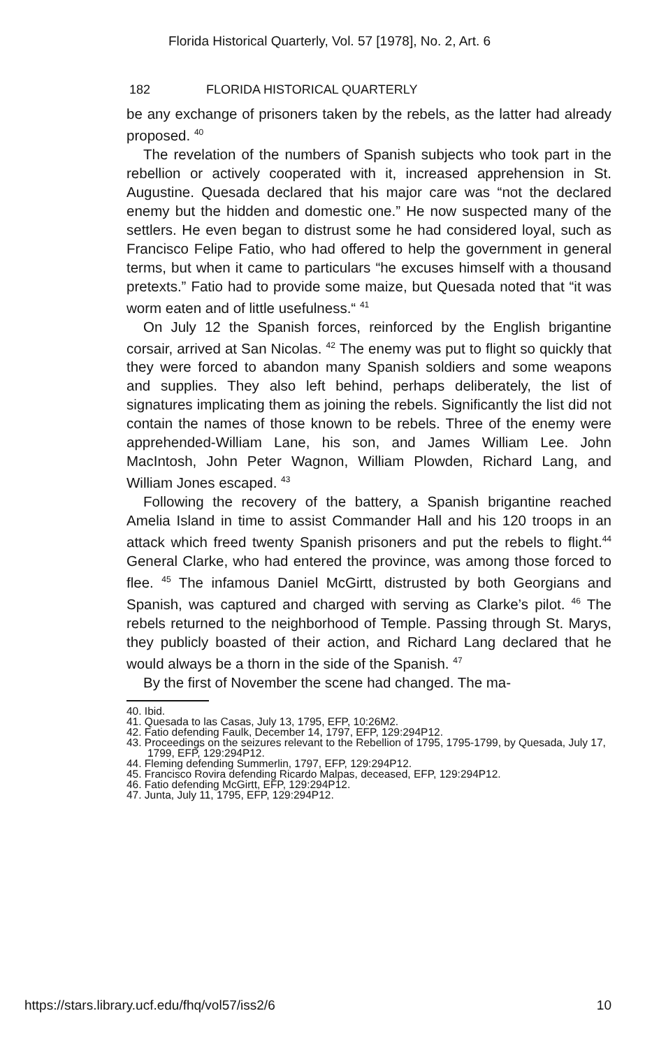Florida Historical Quarterly, Vol. 57 [1978], No. 2, Art. 6
182 FLORIDA HISTORICAL QUARTERLY
be any exchange of prisoners taken by the rebels, as the latter had already proposed. <sup>40</sup>
The revelation of the numbers of Spanish subjects who took part in the rebellion or actively cooperated with it, increased apprehension in St. Augustine. Quesada declared that his major care was “not the declared enemy but the hidden and domestic one.” He now suspected many of the settlers. He even began to distrust some he had considered loyal, such as Francisco Felipe Fatio, who had offered to help the government in general terms, but when it came to particulars “he excuses himself with a thousand pretexts.” Fatio had to provide some maize, but Quesada noted that “it was worm eaten and of little usefulness.“ <sup>41</sup>
On July 12 the Spanish forces, reinforced by the English brigantine corsair, arrived at San Nicolas. <sup>42</sup> The enemy was put to flight so quickly that they were forced to abandon many Spanish soldiers and some weapons and supplies. They also left behind, perhaps deliberately, the list of signatures implicating them as joining the rebels. Significantly the list did not contain the names of those known to be rebels. Three of the enemy were apprehended-William Lane, his son, and James William Lee. John MacIntosh, John Peter Wagnon, William Plowden, Richard Lang, and William Jones escaped. <sup>43</sup>
Following the recovery of the battery, a Spanish brigantine reached Amelia Island in time to assist Commander Hall and his 120 troops in an attack which freed twenty Spanish prisoners and put the rebels to flight.<sup>44</sup> General Clarke, who had entered the province, was among those forced to flee. <sup>45</sup> The infamous Daniel McGirtt, distrusted by both Georgians and Spanish, was captured and charged with serving as Clarke’s pilot. <sup>46</sup> The rebels returned to the neighborhood of Temple. Passing through St. Marys, they publicly boasted of their action, and Richard Lang declared that he would always be a thorn in the side of the Spanish. <sup>47</sup>
By the first of November the scene had changed. The ma-
40. Ibid.
41. Quesada to las Casas, July 13, 1795, EFP, 10:26M2.
42. Fatio defending Faulk, December 14, 1797, EFP, 129:294P12.
43. Proceedings on the seizures relevant to the Rebellion of 1795, 1795-1799, by Quesada, July 17, 1799, EFP, 129:294P12.
44. Fleming defending Summerlin, 1797, EFP, 129:294P12.
45. Francisco Rovira defending Ricardo Malpas, deceased, EFP, 129:294P12.
46. Fatio defending McGirtt, EFP, 129:294P12.
47. Junta, July 11, 1795, EFP, 129:294P12.
https://stars.library.ucf.edu/fhq/vol57/iss2/6 10